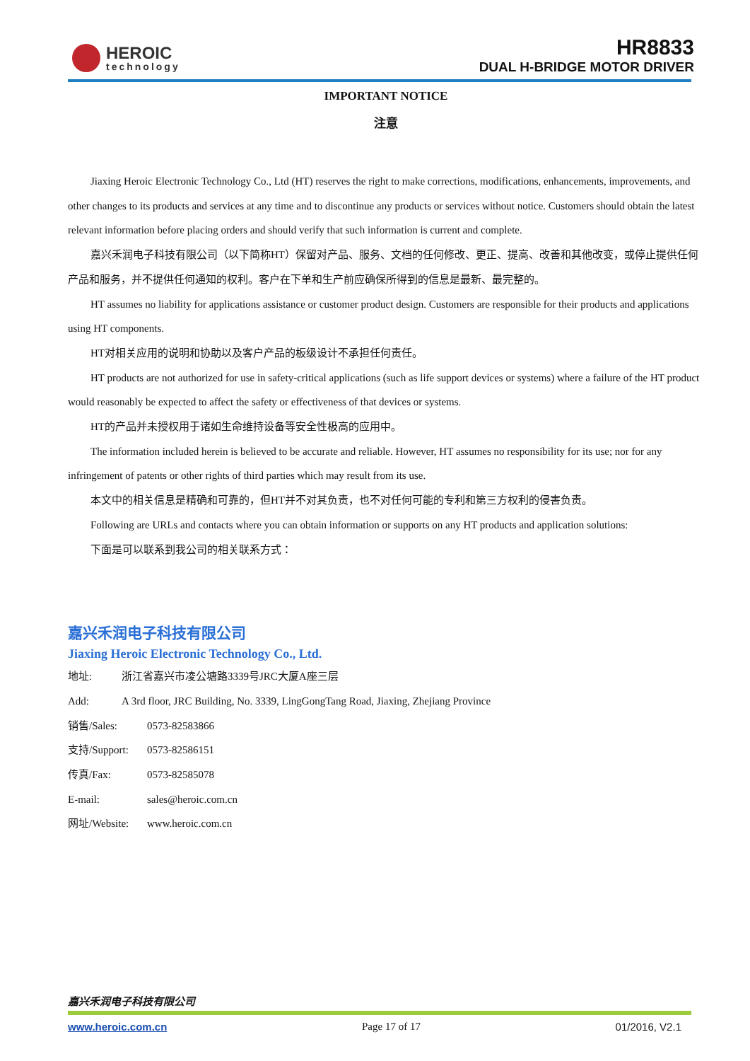HEROIC
technology
HR8833
DUAL H-BRIDGE MOTOR DRIVER
IMPORTANT NOTICE
注意
Jiaxing Heroic Electronic Technology Co., Ltd (HT) reserves the right to make corrections, modifications, enhancements, improvements, and other changes to its products and services at any time and to discontinue any products or services without notice. Customers should obtain the latest relevant information before placing orders and should verify that such information is current and complete.
嘉兴禾润电子科技有限公司（以下简称HT）保留对产品、服务、文档的任何修改、更正、提高、改善和其他改变，或停止提供任何产品和服务，并不提供任何通知的权利。客户在下单和生产前应确保所得到的信息是最新、最完整的。
HT assumes no liability for applications assistance or customer product design. Customers are responsible for their products and applications using HT components.
HT对相关应用的说明和协助以及客户产品的板级设计不承担任何责任。
HT products are not authorized for use in safety-critical applications (such as life support devices or systems) where a failure of the HT product would reasonably be expected to affect the safety or effectiveness of that devices or systems.
HT的产品并未授权用于诸如生命维持设备等安全性极高的应用中。
The information included herein is believed to be accurate and reliable. However, HT assumes no responsibility for its use; nor for any infringement of patents or other rights of third parties which may result from its use.
本文中的相关信息是精确和可靠的，但HT并不对其负责，也不对任何可能的专利和第三方权利的侵害负责。
Following are URLs and contacts where you can obtain information or supports on any HT products and application solutions:
下面是可以联系到我公司的相关联系方式：
嘉兴禾润电子科技有限公司
Jiaxing Heroic Electronic Technology Co., Ltd.
地址: 浙江省嘉兴市凌公塘路3339号JRC大厦A座三层
Add: A 3rd floor, JRC Building, No. 3339, LingGongTang Road, Jiaxing, Zhejiang Province
销售/Sales: 0573-82583866
支持/Support: 0573-82586151
传真/Fax: 0573-82585078
E-mail: sales@heroic.com.cn
网址/Website: www.heroic.com.cn
嘉兴禾润电子科技有限公司
www.heroic.com.cn Page 17 of 17 01/2016, V2.1